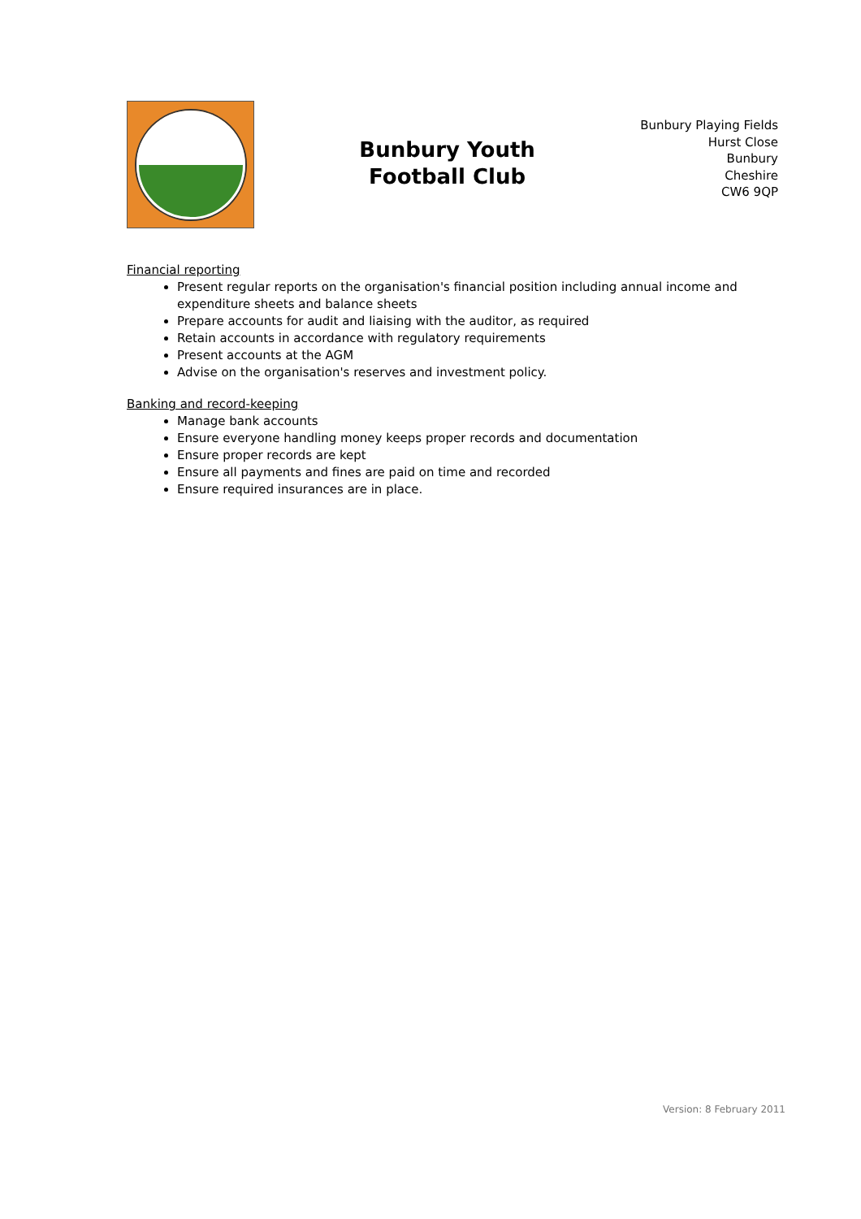Bunbury Youth
Football Club
Bunbury Playing Fields
Hurst Close
Bunbury
Cheshire
CW6 9QP
Financial reporting
Present regular reports on the organisation's financial position including annual income and expenditure sheets and balance sheets
Prepare accounts for audit and liaising with the auditor, as required
Retain accounts in accordance with regulatory requirements
Present accounts at the AGM
Advise on the organisation's reserves and investment policy.
Banking and record-keeping
Manage bank accounts
Ensure everyone handling money keeps proper records and documentation
Ensure proper records are kept
Ensure all payments and fines are paid on time and recorded
Ensure required insurances are in place.
Version: 8 February 2011